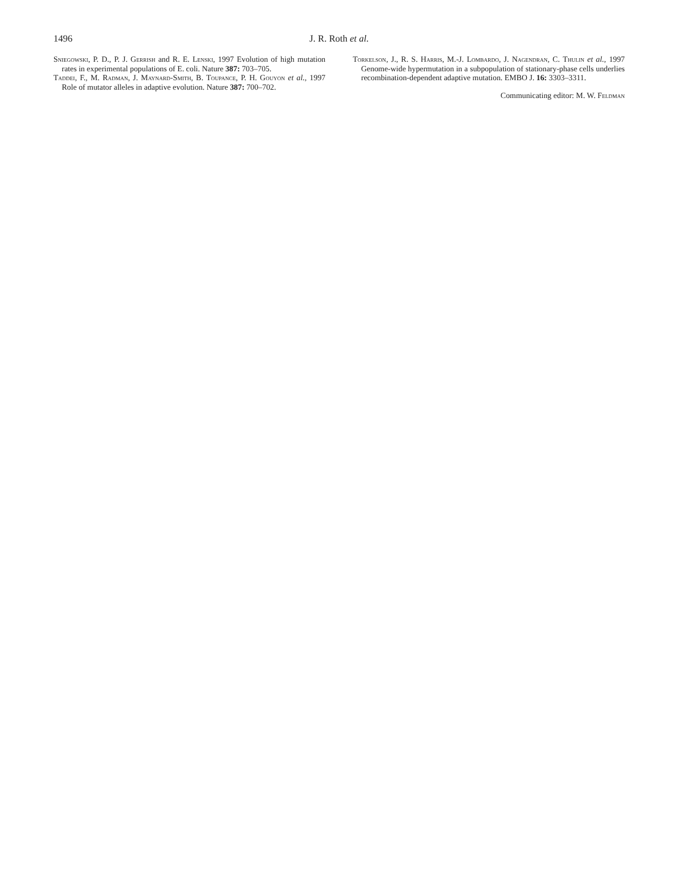1496
J. R. Roth et al.
Sniegowski, P. D., P. J. Gerrish and R. E. Lenski, 1997 Evolution of high mutation rates in experimental populations of E. coli. Nature 387: 703–705.
Taddei, F., M. Radman, J. Maynard-Smith, B. Toupance, P. H. Gouyon et al., 1997 Role of mutator alleles in adaptive evolution. Nature 387: 700–702.
Torkelson, J., R. S. Harris, M.-J. Lombardo, J. Nagendran, C. Thulin et al., 1997 Genome-wide hypermutation in a subpopulation of stationary-phase cells underlies recombination-dependent adaptive mutation. EMBO J. 16: 3303–3311.
Communicating editor: M. W. Feldman